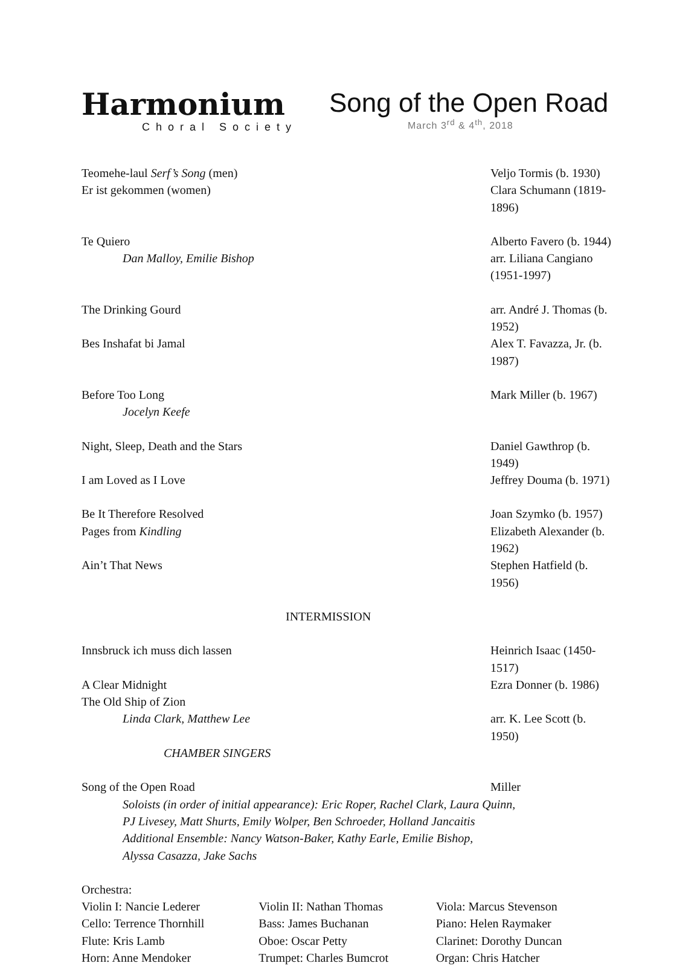Harmonium
Choral Society
Song of the Open Road
March 3<sup>rd</sup> & 4<sup>th</sup>, 2018
| Teomehe-laul Serf’s Song (men) | Veljo Tormis (b. 1930) |
| Er ist gekommen (women) | Clara Schumann (1819-1896) |
| Te Quiero | Alberto Favero (b. 1944) |
| Dan Malloy, Emilie Bishop | arr. Liliana Cangiano (1951-1997) |
| The Drinking Gourd | arr. André J. Thomas (b. 1952) |
| Bes Inshafat bi Jamal | Alex T. Favazza, Jr. (b. 1987) |
| Before Too Long | Mark Miller (b. 1967) |
| Jocelyn Keefe | |
| Night, Sleep, Death and the Stars | Daniel Gawthrop (b. 1949) |
| I am Loved as I Love | Jeffrey Douma (b. 1971) |
| Be It Therefore Resolved | Joan Szymko (b. 1957) |
| Pages from Kindling | Elizabeth Alexander (b. 1962) |
| Ain’t That News | Stephen Hatfield (b. 1956) |
| INTERMISSION | |
| Innsbruck ich muss dich lassen | Heinrich Isaac (1450-1517) |
| A Clear Midnight | Ezra Donner (b. 1986) |
| The Old Ship of Zion | |
| Linda Clark, Matthew Lee | arr. K. Lee Scott (b. 1950) |
| CHAMBER SINGERS | |
| Song of the Open Road | Miller |
Soloists (in order of initial appearance): Eric Roper, Rachel Clark, Laura Quinn,
PJ Livesey, Matt Shurts, Emily Wolper, Ben Schroeder, Holland Jancaitis
Additional Ensemble: Nancy Watson-Baker, Kathy Earle, Emilie Bishop,
Alyssa Casazza, Jake Sachs
Orchestra:
| Violin I: Nancie Lederer | Violin II: Nathan Thomas | Viola: Marcus Stevenson |
| Cello: Terrence Thornhill | Bass: James Buchanan | Piano: Helen Raymaker |
| Flute: Kris Lamb | Oboe: Oscar Petty | Clarinet: Dorothy Duncan |
| Horn: Anne Mendoker | Trumpet: Charles Bumcrot | Organ: Chris Hatcher |